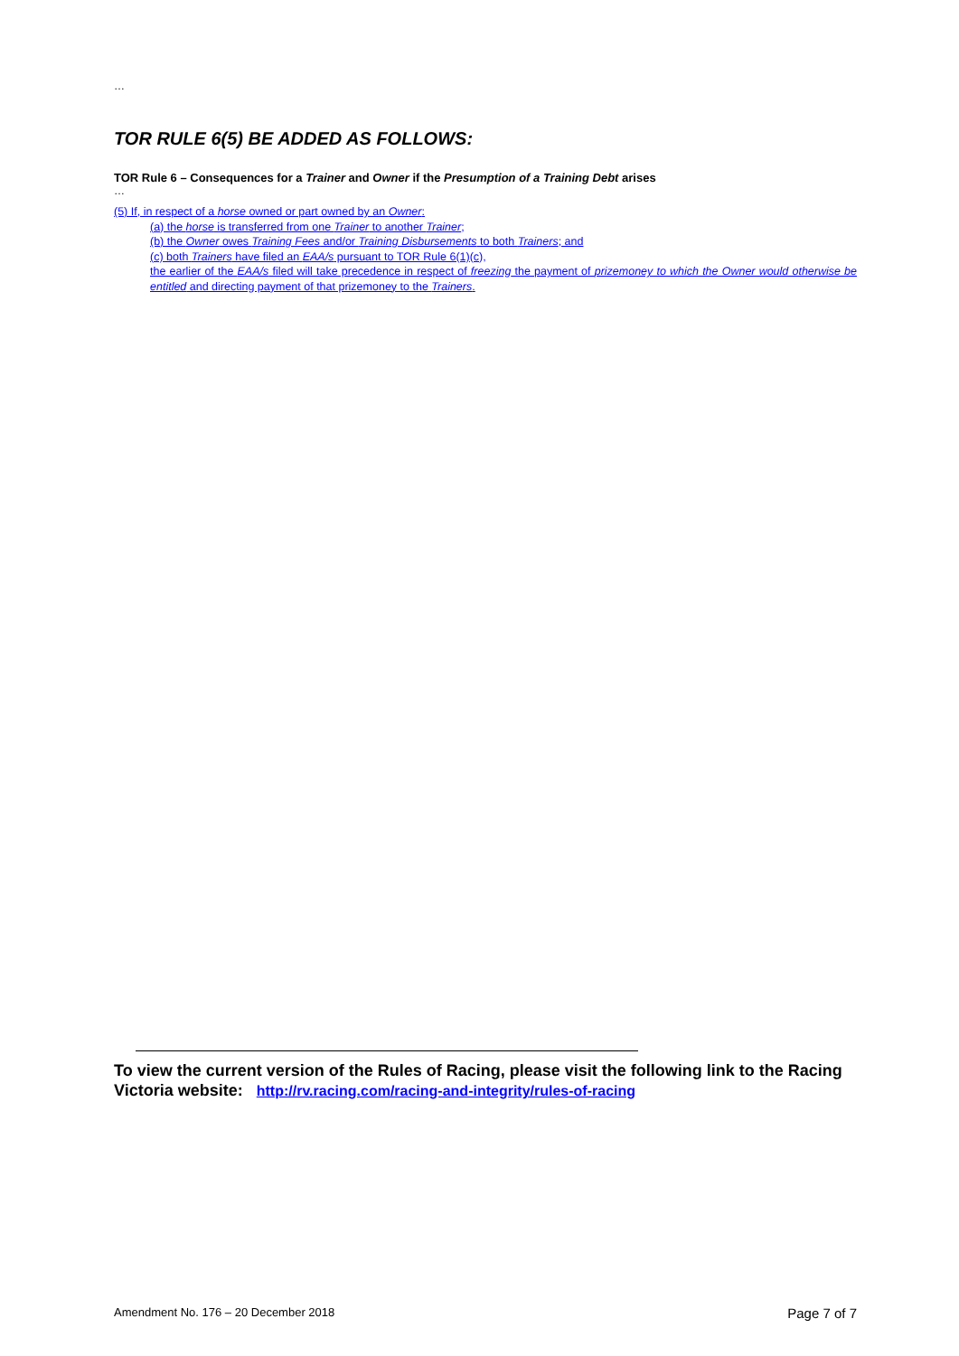…
TOR RULE 6(5) BE ADDED AS FOLLOWS:
TOR Rule 6 – Consequences for a Trainer and Owner if the Presumption of a Training Debt arises
…
(5) If, in respect of a horse owned or part owned by an Owner:
(a) the horse is transferred from one Trainer to another Trainer;
(b) the Owner owes Training Fees and/or Training Disbursements to both Trainers; and
(c) both Trainers have filed an EAA/s pursuant to TOR Rule 6(1)(c),
the earlier of the EAA/s filed will take precedence in respect of freezing the payment of prizemoney to which the Owner would otherwise be entitled and directing payment of that prizemoney to the Trainers.
To view the current version of the Rules of Racing, please visit the following link to the Racing Victoria website: http://rv.racing.com/racing-and-integrity/rules-of-racing
Amendment No. 176 – 20 December 2018 Page 7 of 7